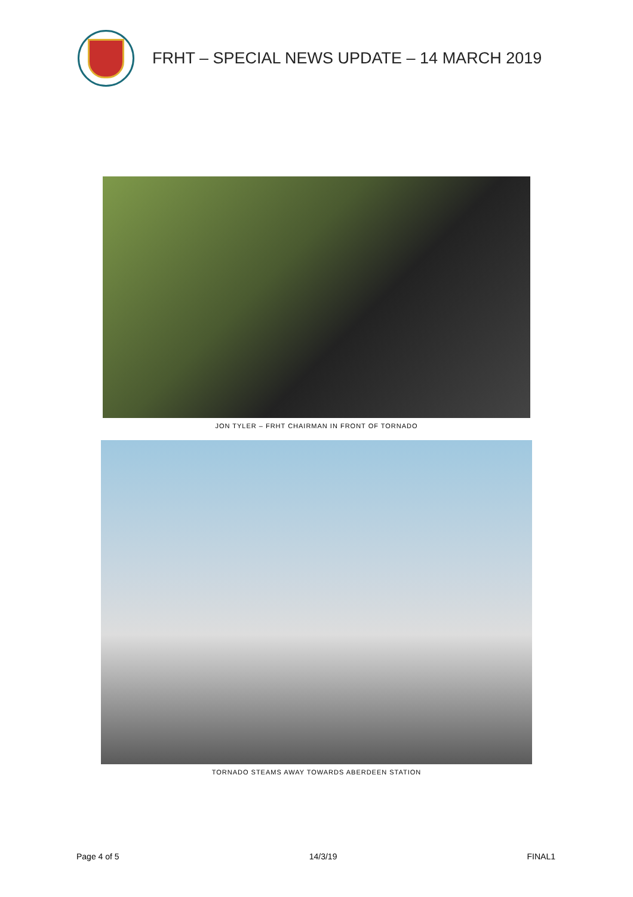FRHT – SPECIAL NEWS UPDATE – 14 MARCH 2019
JON TYLER – FRHT CHAIRMAN IN FRONT OF TORNADO
TORNADO STEAMS AWAY TOWARDS ABERDEEN STATION
Page 4 of 5 14/3/19 FINAL1